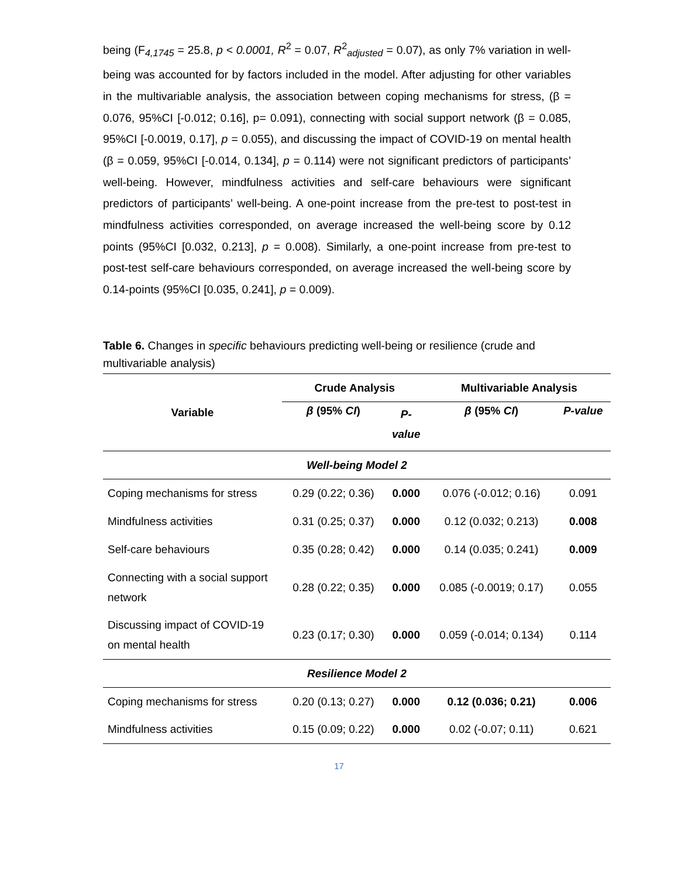being (F<sub>4,1745</sub> = 25.8, p < 0.0001, R<sup>2</sup> = 0.07, R<sup>2</sup><sub>adjusted</sub> = 0.07), as only 7% variation in well-being was accounted for by factors included in the model. After adjusting for other variables in the multivariable analysis, the association between coping mechanisms for stress, (β = 0.076, 95%CI [-0.012; 0.16], p= 0.091), connecting with social support network (β = 0.085, 95%CI [-0.0019, 0.17], p = 0.055), and discussing the impact of COVID-19 on mental health (β = 0.059, 95%CI [-0.014, 0.134], p = 0.114) were not significant predictors of participants’ well-being. However, mindfulness activities and self-care behaviours were significant predictors of participants’ well-being. A one-point increase from the pre-test to post-test in mindfulness activities corresponded, on average increased the well-being score by 0.12 points (95%CI [0.032, 0.213], p = 0.008). Similarly, a one-point increase from pre-test to post-test self-care behaviours corresponded, on average increased the well-being score by 0.14-points (95%CI [0.035, 0.241], p = 0.009).
Table 6. Changes in specific behaviours predicting well-being or resilience (crude and multivariable analysis)
| Variable | Crude Analysis | | Multivariable Analysis | |
| --- | --- | --- | --- | --- |
| | β (95% CI ) | P- value | β (95% CI ) | P-value |
| Well-being Model 2 | | | | |
| Coping mechanisms for stress | 0.29 (0.22; 0.36) | 0.000 | 0.076 (-0.012; 0.16) | 0.091 |
| Mindfulness activities | 0.31 (0.25; 0.37) | 0.000 | 0.12 (0.032; 0.213) | 0.008 |
| Self-care behaviours | 0.35 (0.28; 0.42) | 0.000 | 0.14 (0.035; 0.241) | 0.009 |
| Connecting with a social support network | 0.28 (0.22; 0.35) | 0.000 | 0.085 (-0.0019; 0.17) | 0.055 |
| Discussing impact of COVID-19 on mental health | 0.23 (0.17; 0.30) | 0.000 | 0.059 (-0.014; 0.134) | 0.114 |
| Resilience Model 2 | | | | |
| Coping mechanisms for stress | 0.20 (0.13; 0.27) | 0.000 | 0.12 (0.036; 0.21) | 0.006 |
| Mindfulness activities | 0.15 (0.09; 0.22) | 0.000 | 0.02 (-0.07; 0.11) | 0.621 |
17